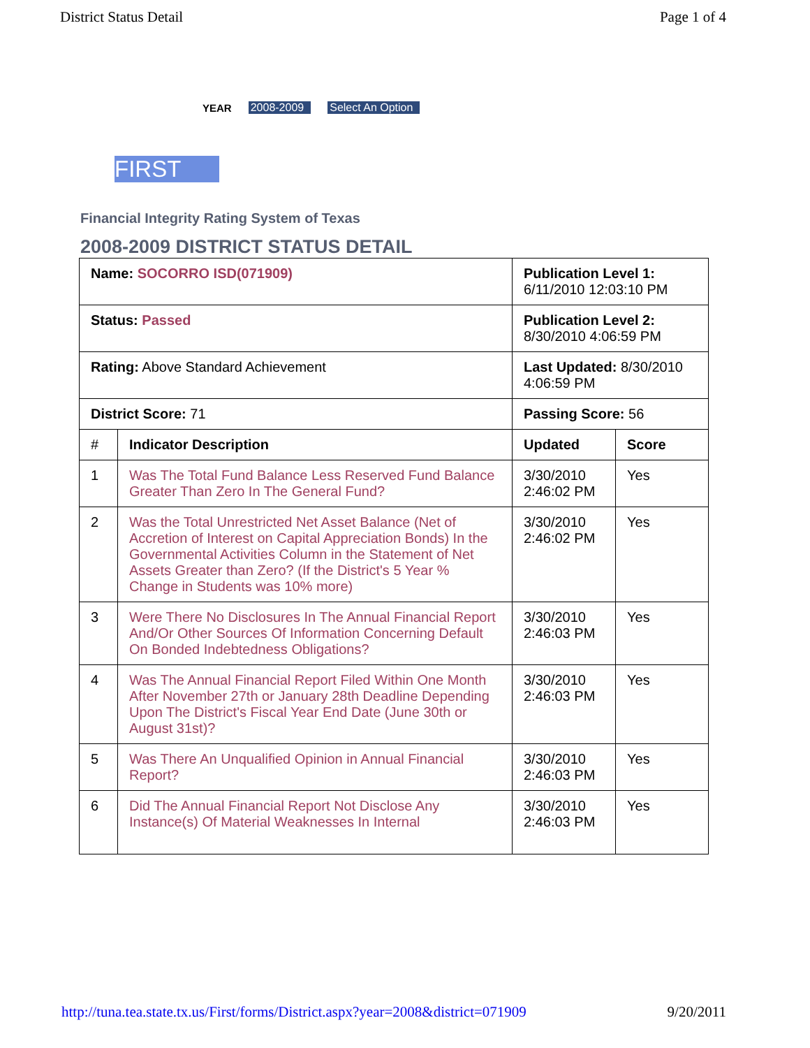District Status Detail Page 1 of 4
YEAR 2008-2009 Select An Option
FIRST
Financial Integrity Rating System of Texas
2008-2009 DISTRICT STATUS DETAIL
| Name: SOCORRO ISD(071909) | | Publication Level 1: 6/11/2010 12:03:10 PM | |
| Status: Passed | | Publication Level 2: 8/30/2010 4:06:59 PM | |
| Rating: Above Standard Achievement | | Last Updated: 8/30/2010 4:06:59 PM | |
| District Score: 71 | | Passing Score: 56 | |
| # | Indicator Description | Updated | Score |
| 1 | Was The Total Fund Balance Less Reserved Fund Balance Greater Than Zero In The General Fund? | 3/30/2010 2:46:02 PM | Yes |
| 2 | Was the Total Unrestricted Net Asset Balance (Net of Accretion of Interest on Capital Appreciation Bonds) In the Governmental Activities Column in the Statement of Net Assets Greater than Zero? (If the District's 5 Year % Change in Students was 10% more) | 3/30/2010 2:46:02 PM | Yes |
| 3 | Were There No Disclosures In The Annual Financial Report And/Or Other Sources Of Information Concerning Default On Bonded Indebtedness Obligations? | 3/30/2010 2:46:03 PM | Yes |
| 4 | Was The Annual Financial Report Filed Within One Month After November 27th or January 28th Deadline Depending Upon The District's Fiscal Year End Date (June 30th or August 31st)? | 3/30/2010 2:46:03 PM | Yes |
| 5 | Was There An Unqualified Opinion in Annual Financial Report? | 3/30/2010 2:46:03 PM | Yes |
| 6 | Did The Annual Financial Report Not Disclose Any Instance(s) Of Material Weaknesses In Internal | 3/30/2010 2:46:03 PM | Yes |
http://tuna.tea.state.tx.us/First/forms/District.aspx?year=2008&district=071909 9/20/2011